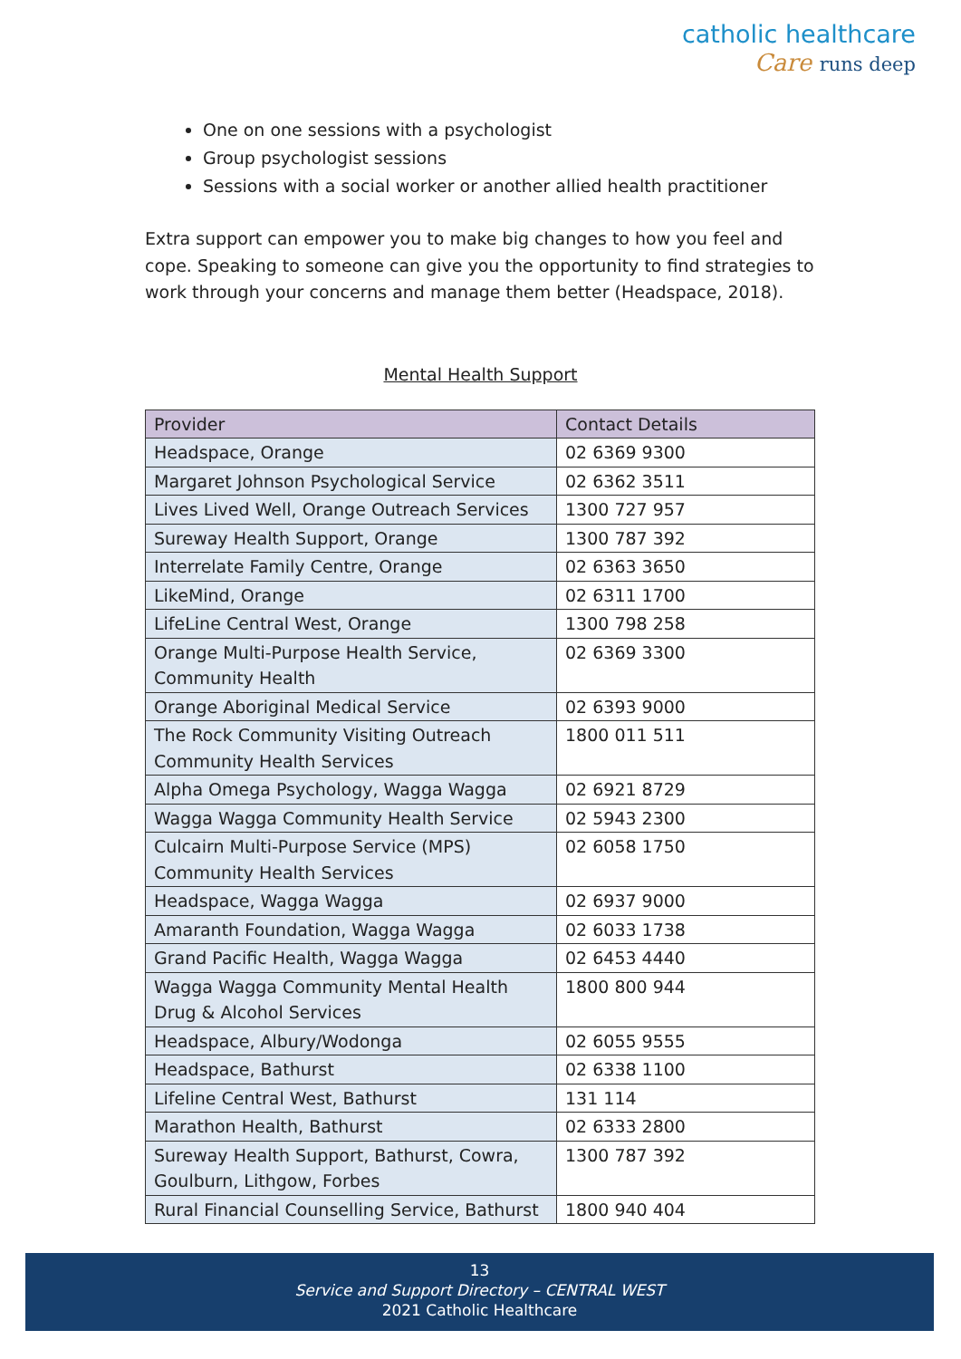catholic healthcare
Care runs deep
One on one sessions with a psychologist
Group psychologist sessions
Sessions with a social worker or another allied health practitioner
Extra support can empower you to make big changes to how you feel and cope. Speaking to someone can give you the opportunity to find strategies to work through your concerns and manage them better (Headspace, 2018).
Mental Health Support
| Provider | Contact Details |
| --- | --- |
| Headspace, Orange | 02 6369 9300 |
| Margaret Johnson Psychological Service | 02 6362 3511 |
| Lives Lived Well, Orange Outreach Services | 1300 727 957 |
| Sureway Health Support, Orange | 1300 787 392 |
| Interrelate Family Centre, Orange | 02 6363 3650 |
| LikeMind, Orange | 02 6311 1700 |
| LifeLine Central West, Orange | 1300 798 258 |
| Orange Multi-Purpose Health Service, Community Health | 02 6369 3300 |
| Orange Aboriginal Medical Service | 02 6393 9000 |
| The Rock Community Visiting Outreach Community Health Services | 1800 011 511 |
| Alpha Omega Psychology, Wagga Wagga | 02 6921 8729 |
| Wagga Wagga Community Health Service | 02 5943 2300 |
| Culcairn Multi-Purpose Service (MPS) Community Health Services | 02 6058 1750 |
| Headspace, Wagga Wagga | 02 6937 9000 |
| Amaranth Foundation, Wagga Wagga | 02 6033 1738 |
| Grand Pacific Health, Wagga Wagga | 02 6453 4440 |
| Wagga Wagga Community Mental Health Drug & Alcohol Services | 1800 800 944 |
| Headspace, Albury/Wodonga | 02 6055 9555 |
| Headspace, Bathurst | 02 6338 1100 |
| Lifeline Central West, Bathurst | 131 114 |
| Marathon Health, Bathurst | 02 6333 2800 |
| Sureway Health Support, Bathurst, Cowra, Goulburn, Lithgow, Forbes | 1300 787 392 |
| Rural Financial Counselling Service, Bathurst | 1800 940 404 |
13
Service and Support Directory – CENTRAL WEST
2021 Catholic Healthcare